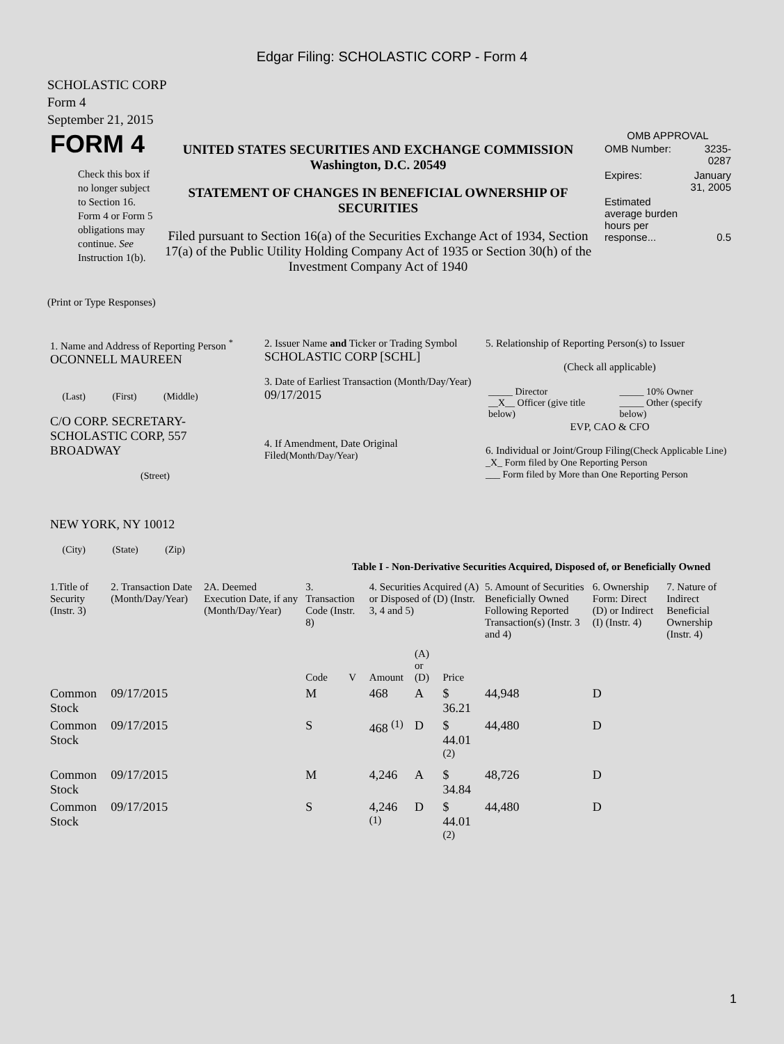Edgar Filing: SCHOLASTIC CORP - Form 4
SCHOLASTIC CORP
Form 4
September 21, 2015
| FORM 4 Check this box if no longer subject to Section 16. Form 4 or Form 5 obligations may continue. See Instruction 1(b). | UNITED STATES SECURITIES AND EXCHANGE COMMISSION Washington, D.C. 20549 STATEMENT OF CHANGES IN BENEFICIAL OWNERSHIP OF SECURITIES Filed pursuant to Section 16(a) of the Securities Exchange Act of 1934, Section 17(a) of the Public Utility Holding Company Act of 1935 or Section 30(h) of the Investment Company Act of 1940 | OMB APPROVAL / OMB Number: / 3235-0287 / / Expires: / January 31, 2005 / / Estimated average burden hours per response... / 0.5 / |
(Print or Type Responses)
| 1. Name and Address of Reporting Person <sup>*</sup> OCONNELL MAUREEN (Last) (First) (Middle) C/O CORP. SECRETARY-SCHOLASTIC CORP, 557 BROADWAY (Street) NEW YORK, NY 10012 (City) (State) (Zip) | 2. Issuer Name and Ticker or Trading Symbol SCHOLASTIC CORP [SCHL] 3. Date of Earliest Transaction (Month/Day/Year) 09/17/2015 4. If Amendment, Date Original Filed (Month/Day/Year) | 5. Relationship of Reporting Person(s) to Issuer (Check all applicable) / _____ Director __X__ Officer (give title below) / _____ 10% Owner _____ Other (specify below) / EVP, CAO & CFO 6. Individual or Joint/Group Filing (Check Applicable Line) _X_ Form filed by One Reporting Person ___ Form filed by More than One Reporting Person |
Table I - Non-Derivative Securities Acquired, Disposed of, or Beneficially Owned
| 1.Title of Security (Instr. 3) | 2. Transaction Date (Month/Day/Year) | 2A. Deemed Execution Date, if any (Month/Day/Year) | 3. Transaction Code (Instr. 8) | | 4. Securities Acquired (A) or Disposed of (D) (Instr. 3, 4 and 5) | | | 5. Amount of Securities Beneficially Owned Following Reported Transaction(s) (Instr. 3 and 4) | 6. Ownership Form: Direct (D) or Indirect (I) (Instr. 4) | 7. Nature of Indirect Beneficial Ownership (Instr. 4) |
| --- | --- | --- | --- | --- | --- | --- | --- | --- | --- | --- |
| | | | Code | V | Amount | (A) or (D) | Price | | | |
| Common Stock | 09/17/2015 | | M | | 468 | A | $ 36.21 | 44,948 | D | |
| Common Stock | 09/17/2015 | | S | | 468 <sup>(1)</sup> | D | $ 44.01 <sup>(2)</sup> | 44,480 | D | |
| Common Stock | 09/17/2015 | | M | | 4,246 | A | $ 34.84 | 48,726 | D | |
| Common Stock | 09/17/2015 | | S | | 4,246 <sup>(1)</sup> | D | $ 44.01 <sup>(2)</sup> | 44,480 | D | |
1